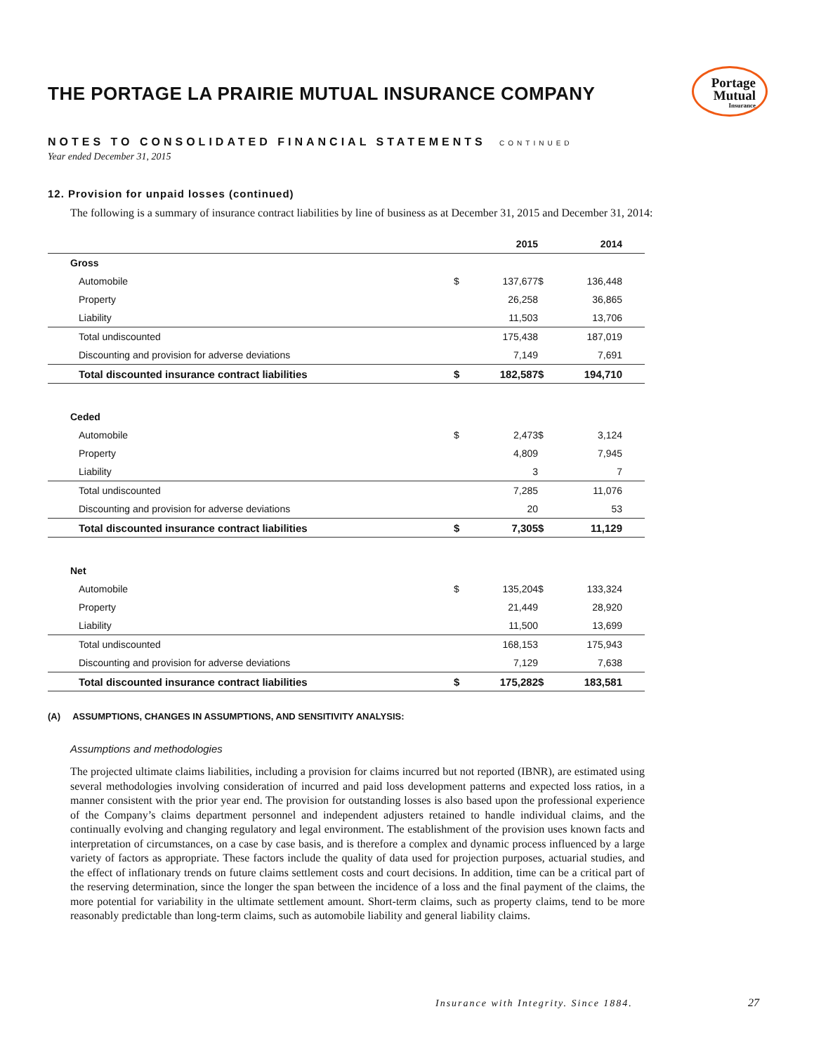Portage
Mutual
Insurance
THE PORTAGE LA PRAIRIE MUTUAL INSURANCE COMPANY
NOTES TO CONSOLIDATED FINANCIAL STATEMENTS CONTINUED
Year ended December 31, 2015
12. Provision for unpaid losses (continued)
The following is a summary of insurance contract liabilities by line of business as at December 31, 2015 and December 31, 2014:
| | 2015 | | | 2014 | | |
| --- | --- | --- | --- | --- | --- | --- |
| Gross | | | | | | |
| Automobile | $ | 137,677 | | $ | 136,448 | |
| Property | | 26,258 | | | 36,865 | |
| Liability | | 11,503 | | | 13,706 | |
| Total undiscounted | | 175,438 | | | 187,019 | |
| Discounting and provision for adverse deviations | | 7,149 | | | 7,691 | |
| Total discounted insurance contract liabilities | $ | 182,587 | | $ | 194,710 | |
| Ceded | | | | | | |
| Automobile | $ | 2,473 | | $ | 3,124 | |
| Property | | 4,809 | | | 7,945 | |
| Liability | | 3 | | | 7 | |
| Total undiscounted | | 7,285 | | | 11,076 | |
| Discounting and provision for adverse deviations | | 20 | | | 53 | |
| Total discounted insurance contract liabilities | $ | 7,305 | | $ | 11,129 | |
| Net | | | | | | |
| Automobile | $ | 135,204 | | $ | 133,324 | |
| Property | | 21,449 | | | 28,920 | |
| Liability | | 11,500 | | | 13,699 | |
| Total undiscounted | | 168,153 | | | 175,943 | |
| Discounting and provision for adverse deviations | | 7,129 | | | 7,638 | |
| Total discounted insurance contract liabilities | $ | 175,282 | | $ | 183,581 | |
(A) ASSUMPTIONS, CHANGES IN ASSUMPTIONS, AND SENSITIVITY ANALYSIS:
Assumptions and methodologies
The projected ultimate claims liabilities, including a provision for claims incurred but not reported (IBNR), are estimated using several methodologies involving consideration of incurred and paid loss development patterns and expected loss ratios, in a manner consistent with the prior year end. The provision for outstanding losses is also based upon the professional experience of the Company’s claims department personnel and independent adjusters retained to handle individual claims, and the continually evolving and changing regulatory and legal environment. The establishment of the provision uses known facts and interpretation of circumstances, on a case by case basis, and is therefore a complex and dynamic process influenced by a large variety of factors as appropriate. These factors include the quality of data used for projection purposes, actuarial studies, and the effect of inflationary trends on future claims settlement costs and court decisions. In addition, time can be a critical part of the reserving determination, since the longer the span between the incidence of a loss and the final payment of the claims, the more potential for variability in the ultimate settlement amount. Short-term claims, such as property claims, tend to be more reasonably predictable than long-term claims, such as automobile liability and general liability claims.
Insurance with Integrity. Since 1884.
27